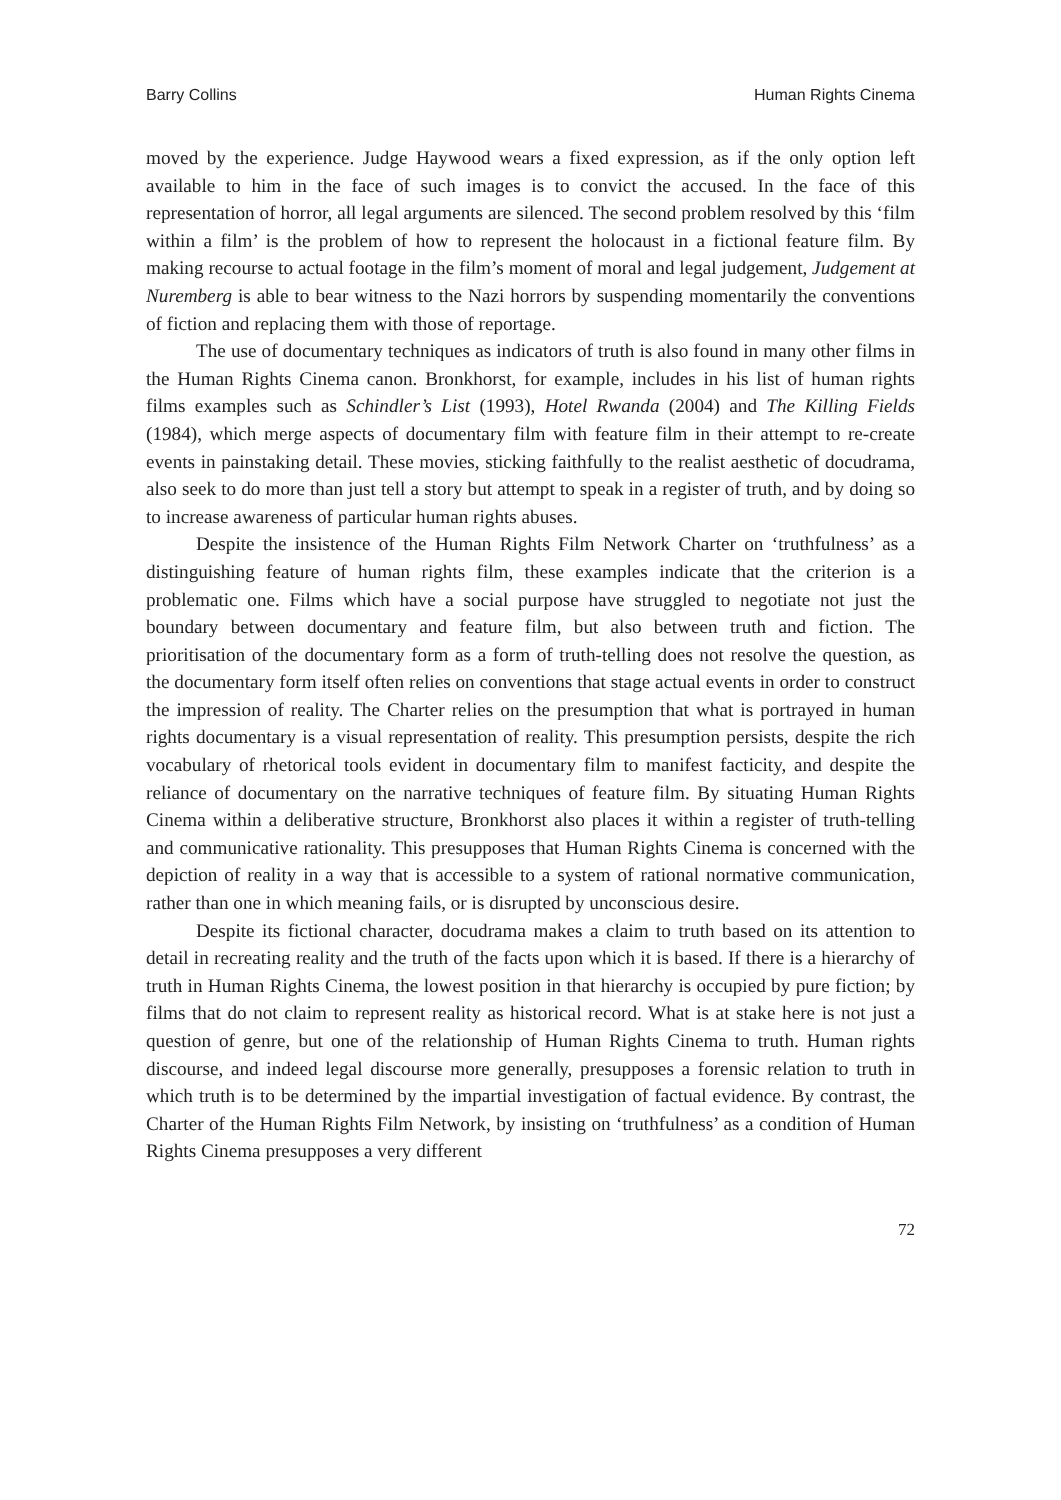Barry Collins Human Rights Cinema
moved by the experience. Judge Haywood wears a fixed expression, as if the only option left available to him in the face of such images is to convict the accused. In the face of this representation of horror, all legal arguments are silenced. The second problem resolved by this ‘film within a film’ is the problem of how to represent the holocaust in a fictional feature film. By making recourse to actual footage in the film’s moment of moral and legal judgement, Judgement at Nuremberg is able to bear witness to the Nazi horrors by suspending momentarily the conventions of fiction and replacing them with those of reportage.
The use of documentary techniques as indicators of truth is also found in many other films in the Human Rights Cinema canon. Bronkhorst, for example, includes in his list of human rights films examples such as Schindler’s List (1993), Hotel Rwanda (2004) and The Killing Fields (1984), which merge aspects of documentary film with feature film in their attempt to re-create events in painstaking detail. These movies, sticking faithfully to the realist aesthetic of docudrama, also seek to do more than just tell a story but attempt to speak in a register of truth, and by doing so to increase awareness of particular human rights abuses.
Despite the insistence of the Human Rights Film Network Charter on ‘truthfulness’ as a distinguishing feature of human rights film, these examples indicate that the criterion is a problematic one. Films which have a social purpose have struggled to negotiate not just the boundary between documentary and feature film, but also between truth and fiction. The prioritisation of the documentary form as a form of truth-telling does not resolve the question, as the documentary form itself often relies on conventions that stage actual events in order to construct the impression of reality. The Charter relies on the presumption that what is portrayed in human rights documentary is a visual representation of reality. This presumption persists, despite the rich vocabulary of rhetorical tools evident in documentary film to manifest facticity, and despite the reliance of documentary on the narrative techniques of feature film. By situating Human Rights Cinema within a deliberative structure, Bronkhorst also places it within a register of truth-telling and communicative rationality. This presupposes that Human Rights Cinema is concerned with the depiction of reality in a way that is accessible to a system of rational normative communication, rather than one in which meaning fails, or is disrupted by unconscious desire.
Despite its fictional character, docudrama makes a claim to truth based on its attention to detail in recreating reality and the truth of the facts upon which it is based. If there is a hierarchy of truth in Human Rights Cinema, the lowest position in that hierarchy is occupied by pure fiction; by films that do not claim to represent reality as historical record. What is at stake here is not just a question of genre, but one of the relationship of Human Rights Cinema to truth. Human rights discourse, and indeed legal discourse more generally, presupposes a forensic relation to truth in which truth is to be determined by the impartial investigation of factual evidence. By contrast, the Charter of the Human Rights Film Network, by insisting on ‘truthfulness’ as a condition of Human Rights Cinema presupposes a very different
72